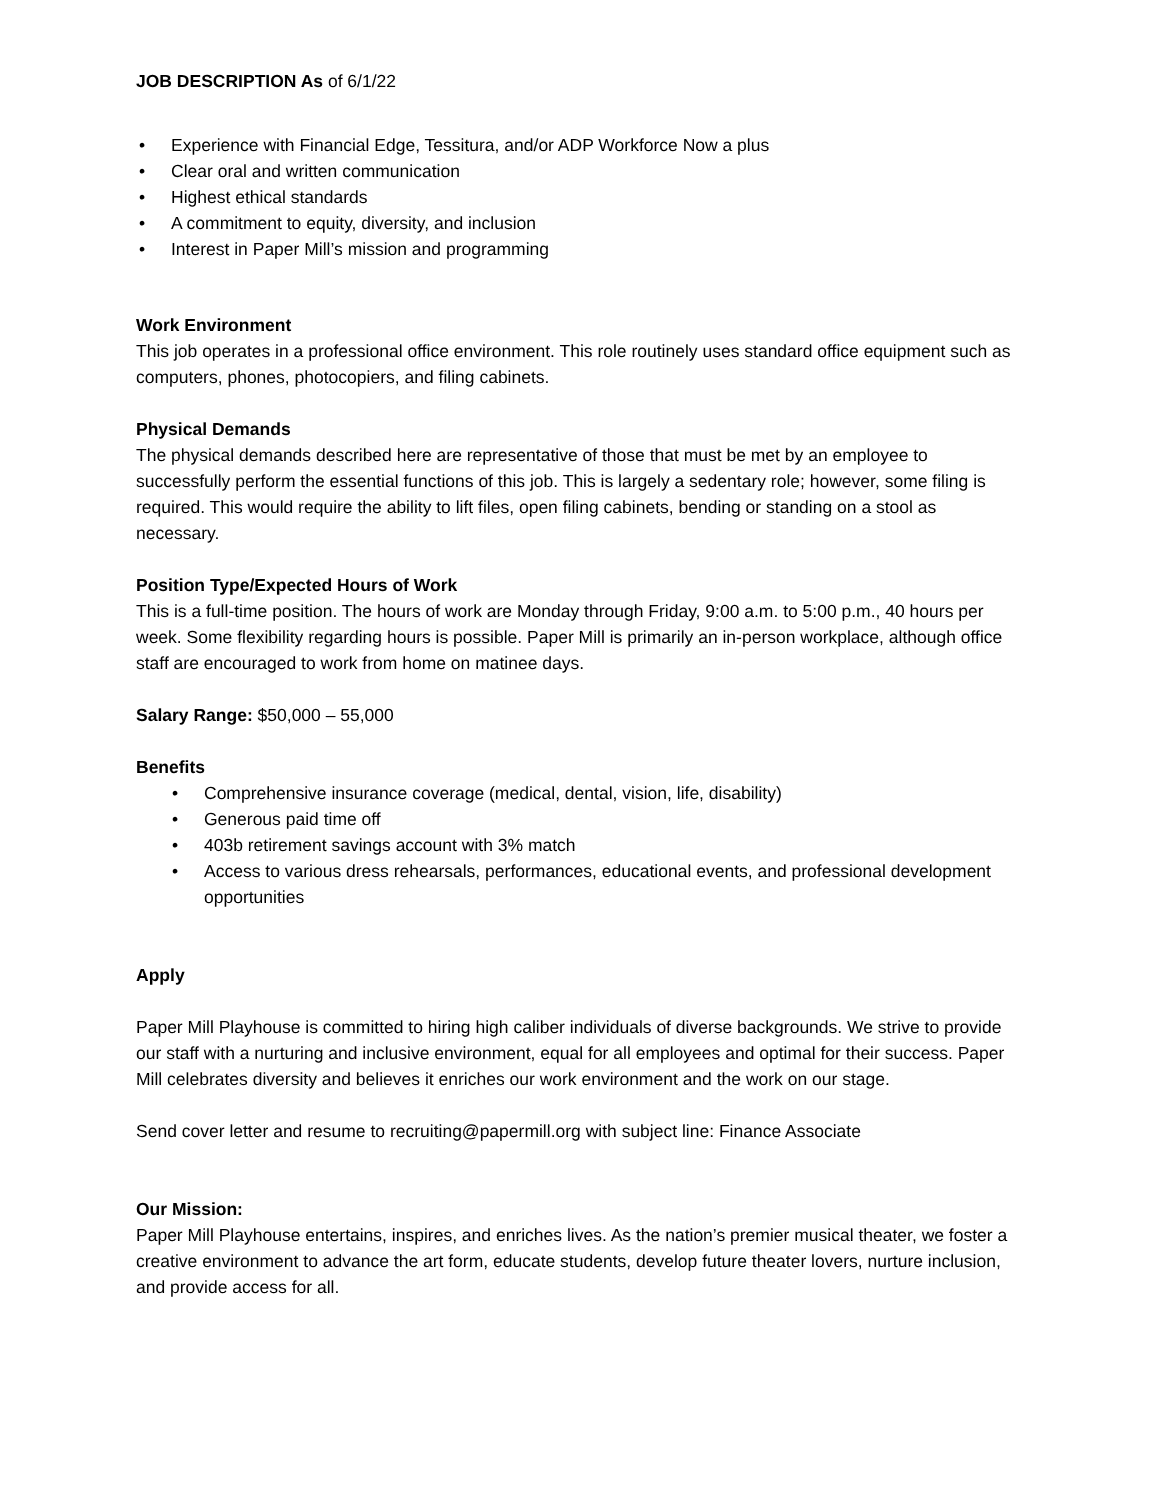JOB DESCRIPTION As of 6/1/22
• Experience with Financial Edge, Tessitura, and/or ADP Workforce Now a plus
• Clear oral and written communication
• Highest ethical standards
• A commitment to equity, diversity, and inclusion
• Interest in Paper Mill’s mission and programming
Work Environment
This job operates in a professional office environment. This role routinely uses standard office equipment such as computers, phones, photocopiers, and filing cabinets.
Physical Demands
The physical demands described here are representative of those that must be met by an employee to successfully perform the essential functions of this job. This is largely a sedentary role; however, some filing is required. This would require the ability to lift files, open filing cabinets, bending or standing on a stool as necessary.
Position Type/Expected Hours of Work
This is a full-time position. The hours of work are Monday through Friday, 9:00 a.m. to 5:00 p.m., 40 hours per week. Some flexibility regarding hours is possible. Paper Mill is primarily an in-person workplace, although office staff are encouraged to work from home on matinee days.
Salary Range: $50,000 – 55,000
Benefits
• Comprehensive insurance coverage (medical, dental, vision, life, disability)
• Generous paid time off
• 403b retirement savings account with 3% match
• Access to various dress rehearsals, performances, educational events, and professional development opportunities
Apply
Paper Mill Playhouse is committed to hiring high caliber individuals of diverse backgrounds. We strive to provide our staff with a nurturing and inclusive environment, equal for all employees and optimal for their success. Paper Mill celebrates diversity and believes it enriches our work environment and the work on our stage.
Send cover letter and resume to recruiting@papermill.org with subject line: Finance Associate
Our Mission:
Paper Mill Playhouse entertains, inspires, and enriches lives. As the nation’s premier musical theater, we foster a creative environment to advance the art form, educate students, develop future theater lovers, nurture inclusion, and provide access for all.